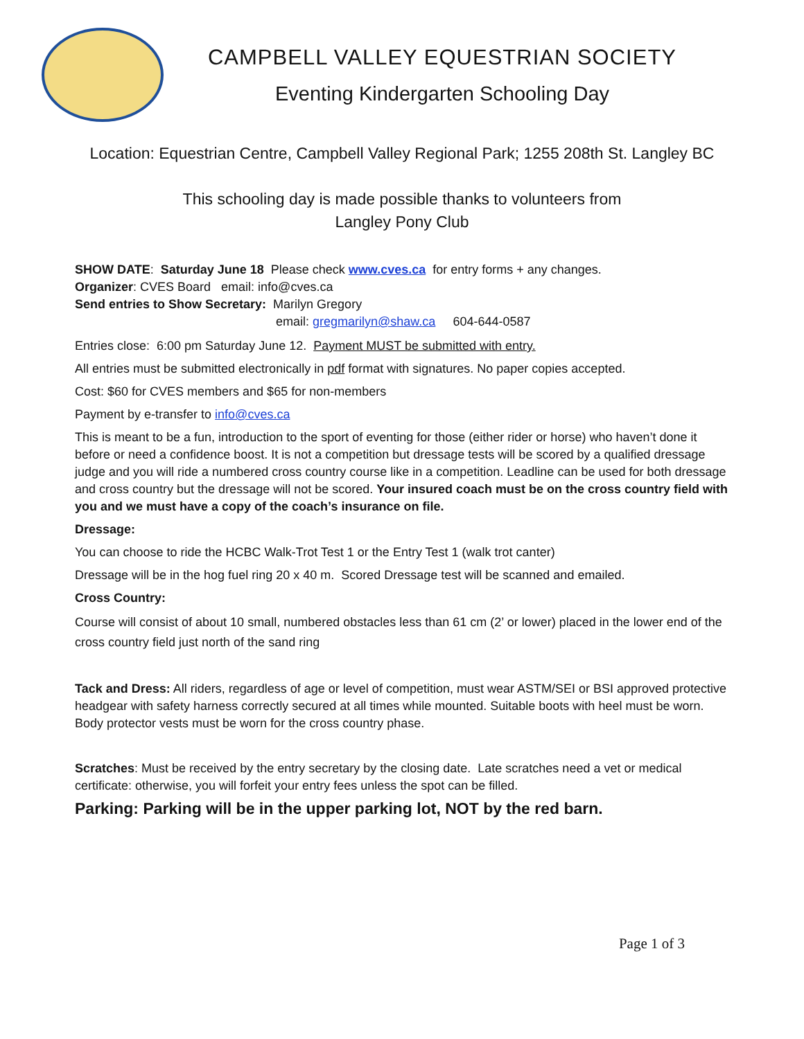CAMPBELL VALLEY EQUESTRIAN SOCIETY
Eventing Kindergarten Schooling Day
Location: Equestrian Centre, Campbell Valley Regional Park; 1255 208th St. Langley BC
This schooling day is made possible thanks to volunteers from
Langley Pony Club
SHOW DATE: Saturday June 18 Please check www.cves.ca for entry forms + any changes.
Organizer: CVES Board email: info@cves.ca
Send entries to Show Secretary: Marilyn Gregory
email: gregmarilyn@shaw.ca 604-644-0587
Entries close: 6:00 pm Saturday June 12. Payment MUST be submitted with entry.
All entries must be submitted electronically in pdf format with signatures. No paper copies accepted.
Cost: $60 for CVES members and $65 for non-members
Payment by e-transfer to info@cves.ca
This is meant to be a fun, introduction to the sport of eventing for those (either rider or horse) who haven’t done it before or need a confidence boost. It is not a competition but dressage tests will be scored by a qualified dressage judge and you will ride a numbered cross country course like in a competition. Leadline can be used for both dressage and cross country but the dressage will not be scored. Your insured coach must be on the cross country field with you and we must have a copy of the coach’s insurance on file.
Dressage:
You can choose to ride the HCBC Walk-Trot Test 1 or the Entry Test 1 (walk trot canter)
Dressage will be in the hog fuel ring 20 x 40 m. Scored Dressage test will be scanned and emailed.
Cross Country:
Course will consist of about 10 small, numbered obstacles less than 61 cm (2’ or lower) placed in the lower end of the cross country field just north of the sand ring
Tack and Dress: All riders, regardless of age or level of competition, must wear ASTM/SEI or BSI approved protective headgear with safety harness correctly secured at all times while mounted. Suitable boots with heel must be worn. Body protector vests must be worn for the cross country phase.
Scratches: Must be received by the entry secretary by the closing date. Late scratches need a vet or medical certificate: otherwise, you will forfeit your entry fees unless the spot can be filled.
Parking: Parking will be in the upper parking lot, NOT by the red barn.
Page 1 of 3